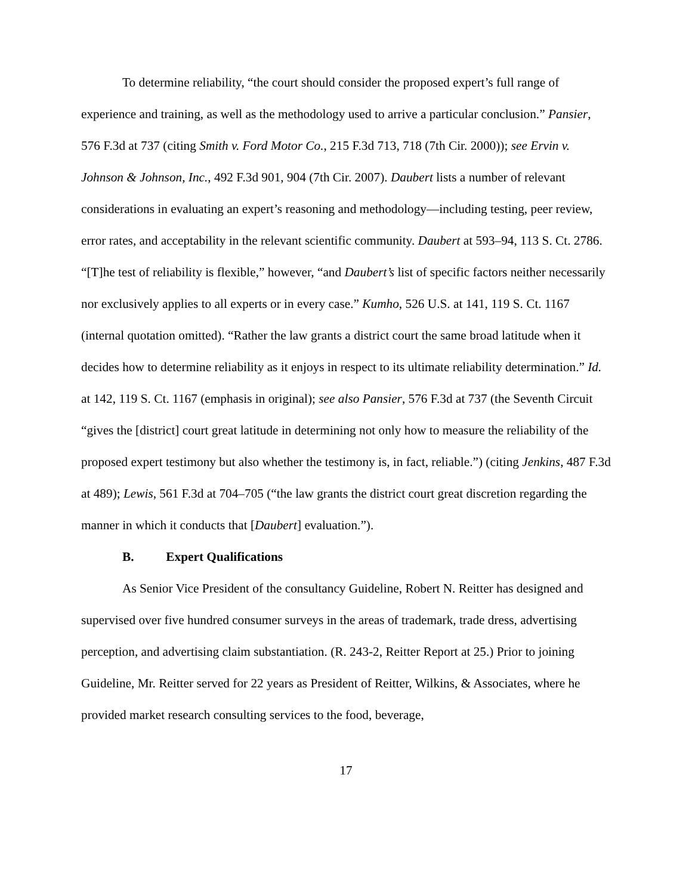To determine reliability, “the court should consider the proposed expert’s full range of experience and training, as well as the methodology used to arrive a particular conclusion.” Pansier, 576 F.3d at 737 (citing Smith v. Ford Motor Co., 215 F.3d 713, 718 (7th Cir. 2000)); see Ervin v. Johnson & Johnson, Inc., 492 F.3d 901, 904 (7th Cir. 2007). Daubert lists a number of relevant considerations in evaluating an expert’s reasoning and methodology—including testing, peer review, error rates, and acceptability in the relevant scientific community. Daubert at 593–94, 113 S. Ct. 2786. “[T]he test of reliability is flexible,” however, “and Daubert’s list of specific factors neither necessarily nor exclusively applies to all experts or in every case.” Kumho, 526 U.S. at 141, 119 S. Ct. 1167 (internal quotation omitted). “Rather the law grants a district court the same broad latitude when it decides how to determine reliability as it enjoys in respect to its ultimate reliability determination.” Id. at 142, 119 S. Ct. 1167 (emphasis in original); see also Pansier, 576 F.3d at 737 (the Seventh Circuit “gives the [district] court great latitude in determining not only how to measure the reliability of the proposed expert testimony but also whether the testimony is, in fact, reliable.”) (citing Jenkins, 487 F.3d at 489); Lewis, 561 F.3d at 704–705 (“the law grants the district court great discretion regarding the manner in which it conducts that [Daubert] evaluation.”).
B. Expert Qualifications
As Senior Vice President of the consultancy Guideline, Robert N. Reitter has designed and supervised over five hundred consumer surveys in the areas of trademark, trade dress, advertising perception, and advertising claim substantiation. (R. 243-2, Reitter Report at 25.) Prior to joining Guideline, Mr. Reitter served for 22 years as President of Reitter, Wilkins, & Associates, where he provided market research consulting services to the food, beverage,
17